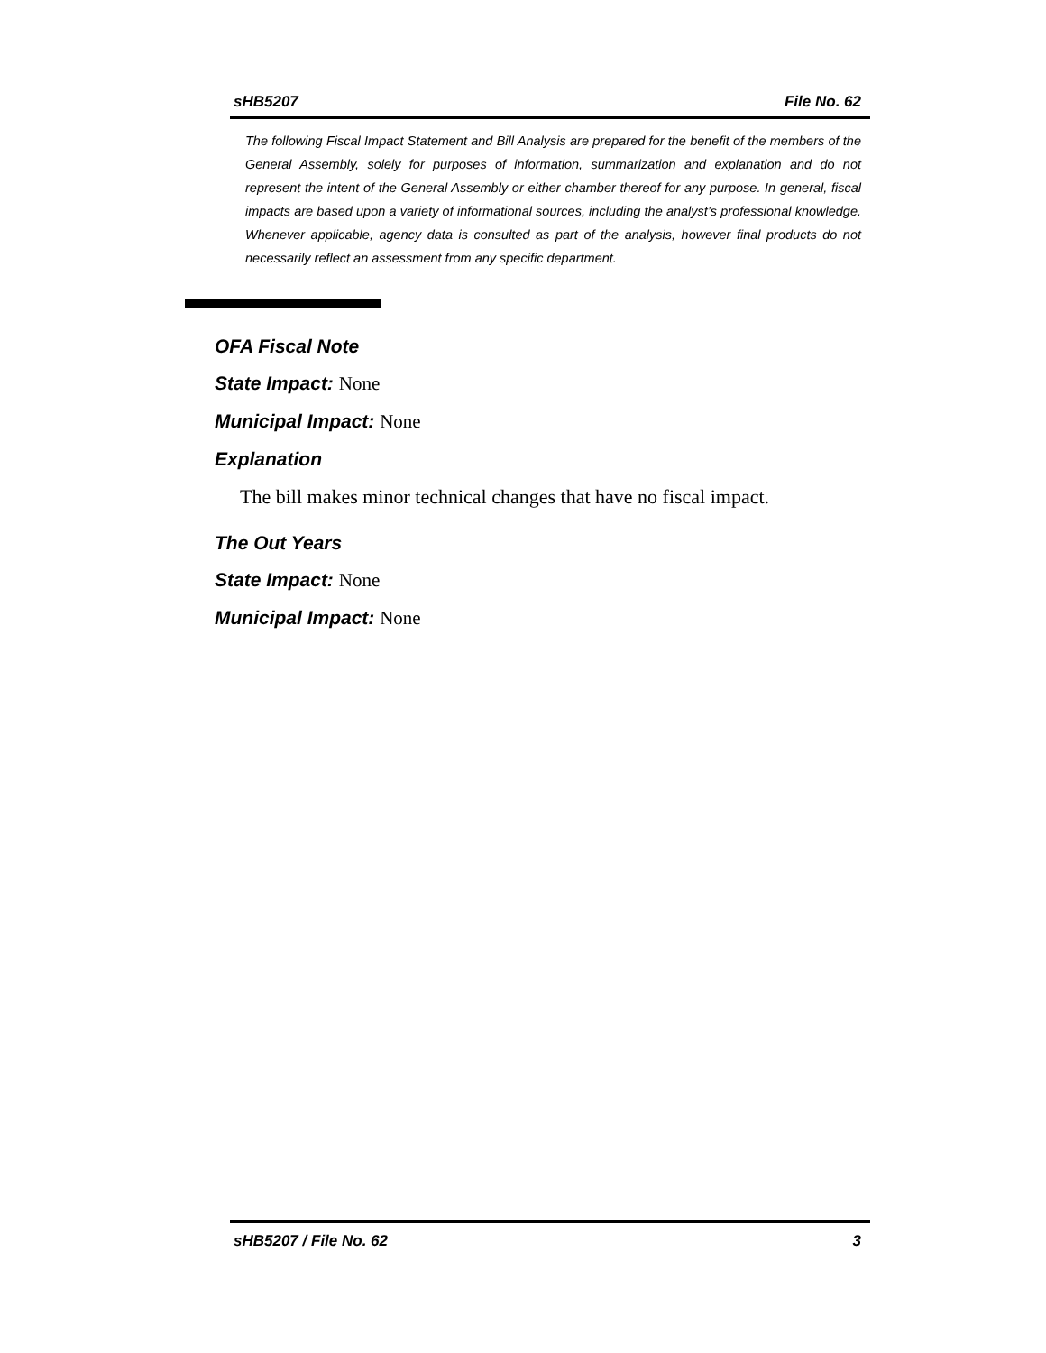sHB5207 File No. 62
The following Fiscal Impact Statement and Bill Analysis are prepared for the benefit of the members of the General Assembly, solely for purposes of information, summarization and explanation and do not represent the intent of the General Assembly or either chamber thereof for any purpose. In general, fiscal impacts are based upon a variety of informational sources, including the analyst’s professional knowledge. Whenever applicable, agency data is consulted as part of the analysis, however final products do not necessarily reflect an assessment from any specific department.
OFA Fiscal Note
State Impact: None
Municipal Impact: None
Explanation
The bill makes minor technical changes that have no fiscal impact.
The Out Years
State Impact: None
Municipal Impact: None
sHB5207 / File No. 62 3